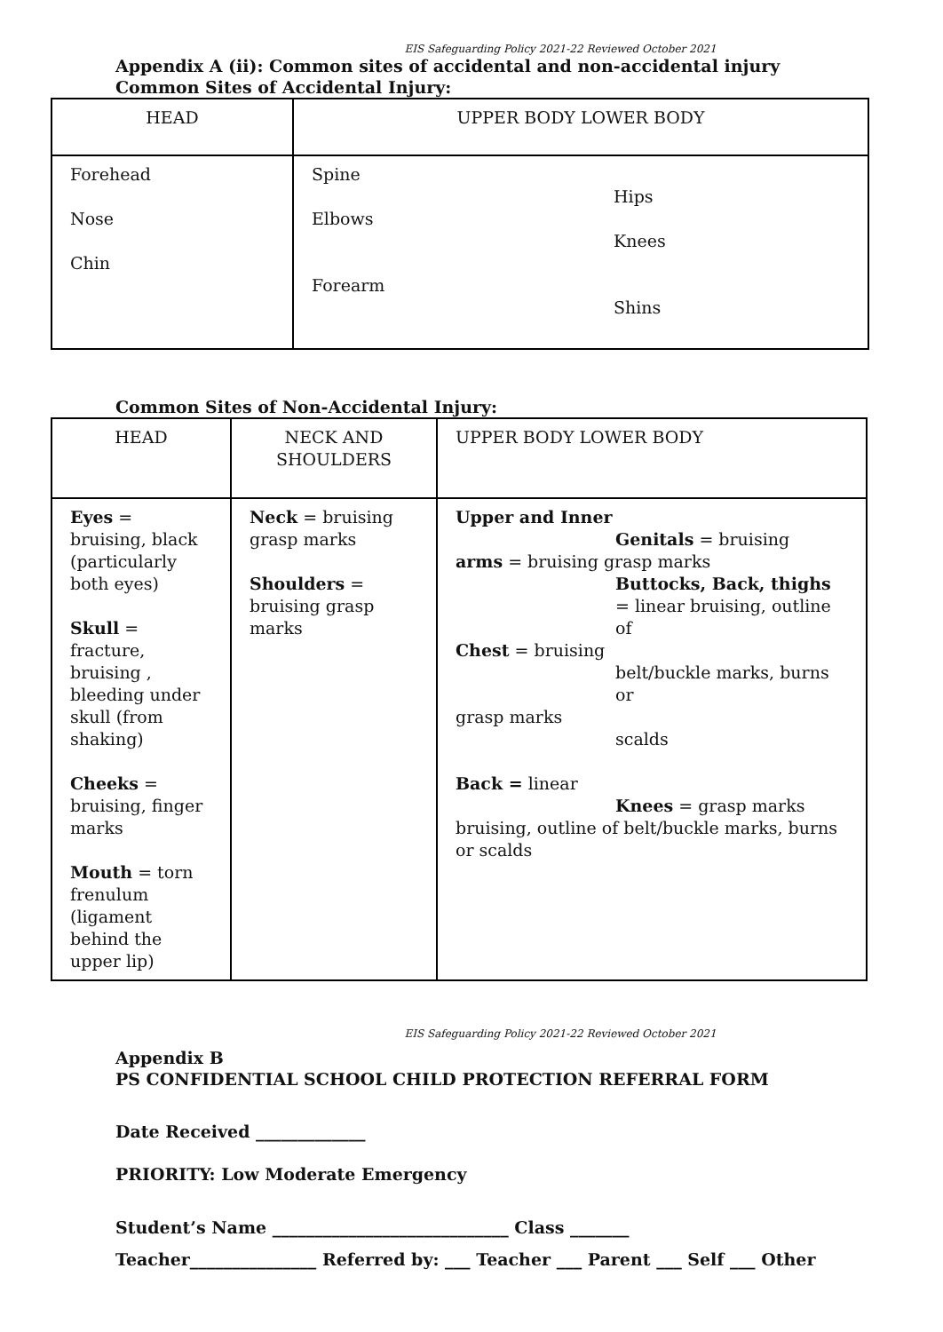EIS Safeguarding Policy 2021-22 Reviewed October 2021
Appendix A (ii): Common sites of accidental and non-accidental injury
Common Sites of Accidental Injury:
| HEAD | UPPER BODY LOWER BODY |
| Forehead Nose Chin | Spine Hips Elbows Knees Forearm Shins |
Common Sites of Non-Accidental Injury:
| HEAD | NECK AND SHOULDERS | UPPER BODY LOWER BODY |
| Eyes = bruising, black (particularly both eyes) Skull = fracture, bruising , bleeding under skull (from shaking) Cheeks = bruising, finger marks Mouth = torn frenulum (ligament behind the upper lip) | Neck = bruising grasp marks Shoulders = bruising grasp marks | Upper and Inner Genitals = bruising arms = bruising grasp marks Buttocks, Back, thighs = linear bruising, outline of Chest = bruising belt/buckle marks, burns or grasp marks scalds Back = linear Knees = grasp marks bruising, outline of belt/buckle marks, burns or scalds |
EIS Safeguarding Policy 2021-22 Reviewed October 2021
Appendix B
PS CONFIDENTIAL SCHOOL CHILD PROTECTION REFERRAL FORM
Date Received _____________
PRIORITY: Low Moderate Emergency
Student’s Name ____________________________ Class _______
Teacher_______________ Referred by: ___ Teacher ___ Parent ___ Self ___ Other